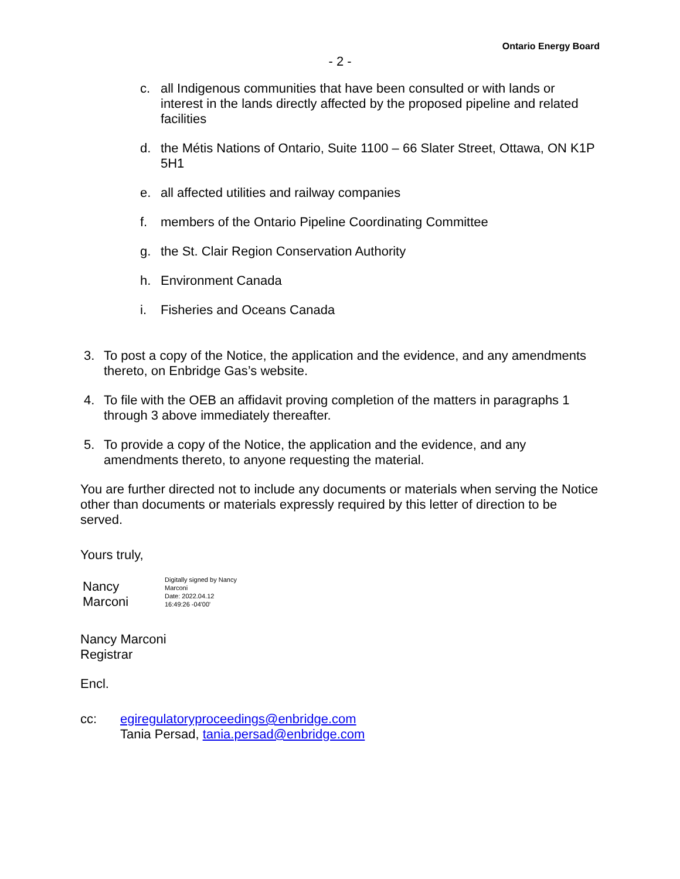Ontario Energy Board
- 2 -
c. all Indigenous communities that have been consulted or with lands or interest in the lands directly affected by the proposed pipeline and related facilities
d. the Métis Nations of Ontario, Suite 1100 – 66 Slater Street, Ottawa, ON K1P 5H1
e. all affected utilities and railway companies
f. members of the Ontario Pipeline Coordinating Committee
g. the St. Clair Region Conservation Authority
h. Environment Canada
i. Fisheries and Oceans Canada
3. To post a copy of the Notice, the application and the evidence, and any amendments thereto, on Enbridge Gas’s website.
4. To file with the OEB an affidavit proving completion of the matters in paragraphs 1 through 3 above immediately thereafter.
5. To provide a copy of the Notice, the application and the evidence, and any amendments thereto, to anyone requesting the material.
You are further directed not to include any documents or materials when serving the Notice other than documents or materials expressly required by this letter of direction to be served.
Yours truly,
Nancy
Marconi
Digitally signed by Nancy
Marconi
Date: 2022.04.12
16:49:26 -04'00'
Nancy Marconi
Registrar
Encl.
cc: egiregulatoryproceedings@enbridge.com
Tania Persad, tania.persad@enbridge.com